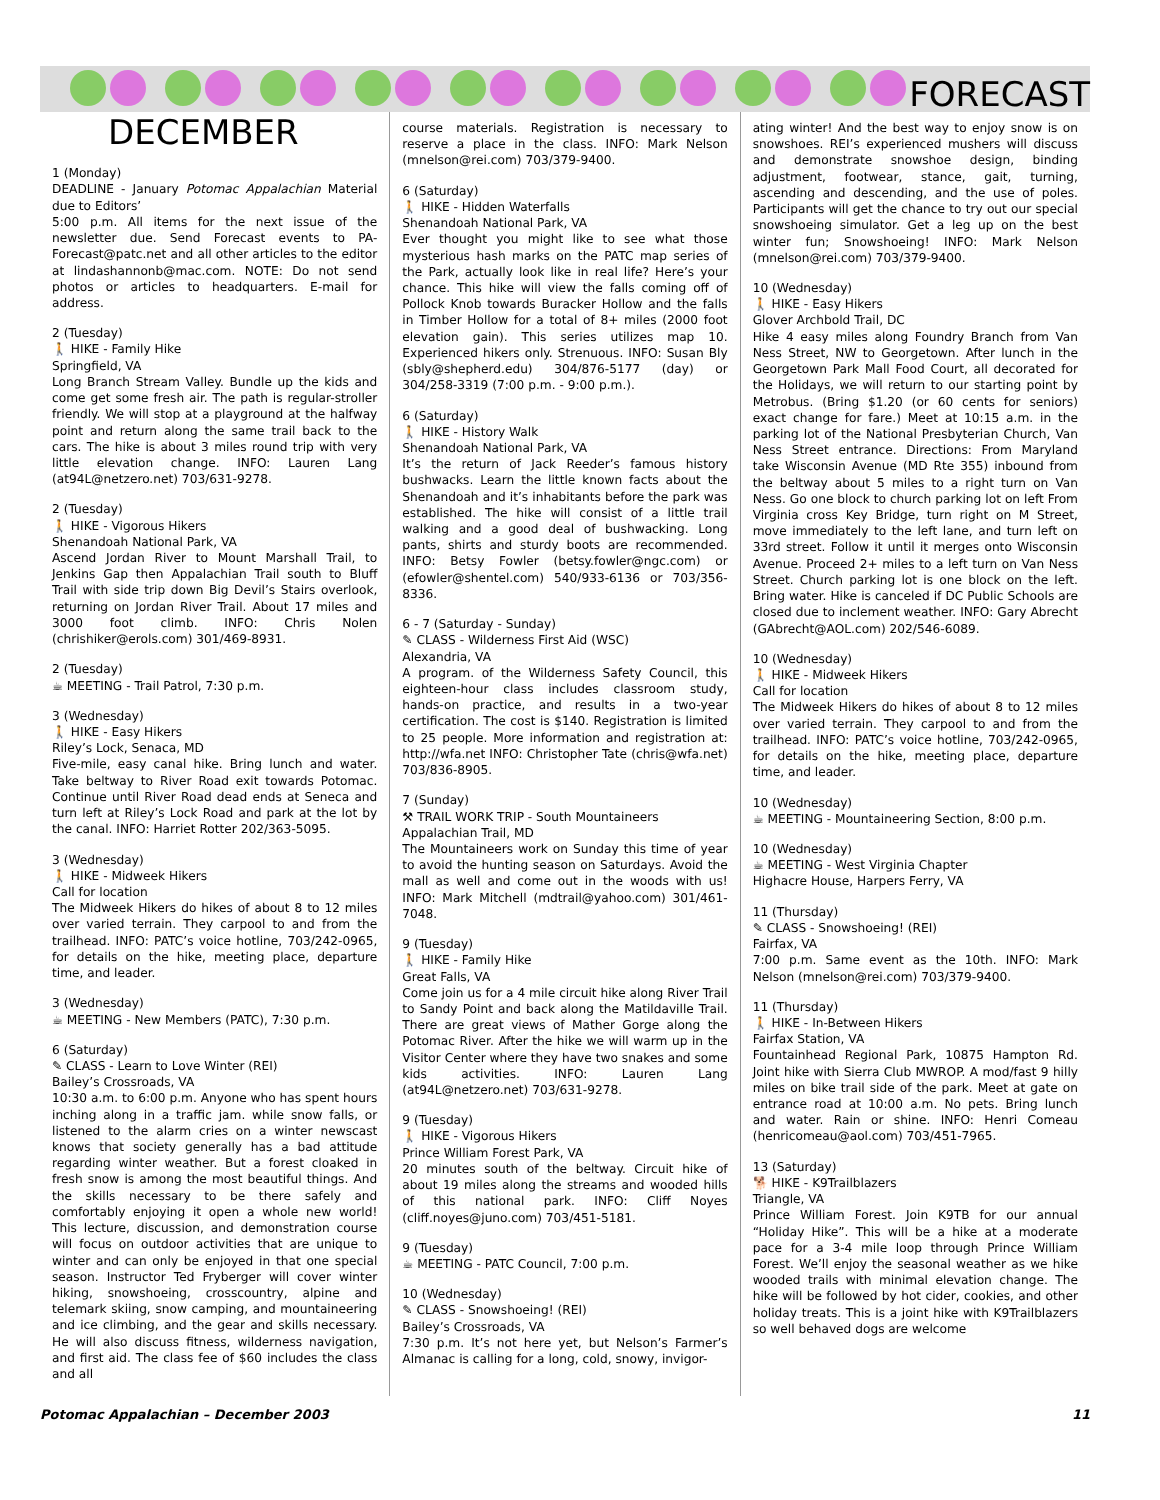FORECAST
DECEMBER
1 (Monday)
DEADLINE - January Potomac Appalachian Material due to Editors’
5:00 p.m. All items for the next issue of the newsletter due. Send Forecast events to PA-Forecast@patc.net and all other articles to the editor at lindashannonb@mac.com. NOTE: Do not send photos or articles to headquarters. E-mail for address.
2 (Tuesday)
🚶 HIKE - Family Hike
Springfield, VA
Long Branch Stream Valley. Bundle up the kids and come get some fresh air. The path is regular-stroller friendly. We will stop at a playground at the halfway point and return along the same trail back to the cars. The hike is about 3 miles round trip with very little elevation change. INFO: Lauren Lang (at94L@netzero.net) 703/631-9278.
2 (Tuesday)
🚶 HIKE - Vigorous Hikers
Shenandoah National Park, VA
Ascend Jordan River to Mount Marshall Trail, to Jenkins Gap then Appalachian Trail south to Bluff Trail with side trip down Big Devil’s Stairs overlook, returning on Jordan River Trail. About 17 miles and 3000 foot climb. INFO: Chris Nolen (chrishiker@erols.com) 301/469-8931.
2 (Tuesday)
☕ MEETING - Trail Patrol, 7:30 p.m.
3 (Wednesday)
🚶 HIKE - Easy Hikers
Riley’s Lock, Senaca, MD
Five-mile, easy canal hike. Bring lunch and water. Take beltway to River Road exit towards Potomac. Continue until River Road dead ends at Seneca and turn left at Riley’s Lock Road and park at the lot by the canal. INFO: Harriet Rotter 202/363-5095.
3 (Wednesday)
🚶 HIKE - Midweek Hikers
Call for location
The Midweek Hikers do hikes of about 8 to 12 miles over varied terrain. They carpool to and from the trailhead. INFO: PATC’s voice hotline, 703/242-0965, for details on the hike, meeting place, departure time, and leader.
3 (Wednesday)
☕ MEETING - New Members (PATC), 7:30 p.m.
6 (Saturday)
✎ CLASS - Learn to Love Winter (REI)
Bailey’s Crossroads, VA
10:30 a.m. to 6:00 p.m. Anyone who has spent hours inching along in a traffic jam. while snow falls, or listened to the alarm cries on a winter newscast knows that society generally has a bad attitude regarding winter weather. But a forest cloaked in fresh snow is among the most beautiful things. And the skills necessary to be there safely and comfortably enjoying it open a whole new world! This lecture, discussion, and demonstration course will focus on outdoor activities that are unique to winter and can only be enjoyed in that one special season. Instructor Ted Fryberger will cover winter hiking, snowshoeing, crosscountry, alpine and telemark skiing, snow camping, and mountaineering and ice climbing, and the gear and skills necessary. He will also discuss fitness, wilderness navigation, and first aid. The class fee of $60 includes the class and all
course materials. Registration is necessary to reserve a place in the class. INFO: Mark Nelson (mnelson@rei.com) 703/379-9400.
6 (Saturday)
🚶 HIKE - Hidden Waterfalls
Shenandoah National Park, VA
Ever thought you might like to see what those mysterious hash marks on the PATC map series of the Park, actually look like in real life? Here’s your chance. This hike will view the falls coming off of Pollock Knob towards Buracker Hollow and the falls in Timber Hollow for a total of 8+ miles (2000 foot elevation gain). This series utilizes map 10. Experienced hikers only. Strenuous. INFO: Susan Bly (sbly@shepherd.edu) 304/876-5177 (day) or 304/258-3319 (7:00 p.m. - 9:00 p.m.).
6 (Saturday)
🚶 HIKE - History Walk
Shenandoah National Park, VA
It’s the return of Jack Reeder’s famous history bushwacks. Learn the little known facts about the Shenandoah and it’s inhabitants before the park was established. The hike will consist of a little trail walking and a good deal of bushwacking. Long pants, shirts and sturdy boots are recommended. INFO: Betsy Fowler (betsy.fowler@ngc.com) or (efowler@shentel.com) 540/933-6136 or 703/356-8336.
6 - 7 (Saturday - Sunday)
✎ CLASS - Wilderness First Aid (WSC)
Alexandria, VA
A program. of the Wilderness Safety Council, this eighteen-hour class includes classroom study, hands-on practice, and results in a two-year certification. The cost is $140. Registration is limited to 25 people. More information and registration at: http://wfa.net INFO: Christopher Tate (chris@wfa.net) 703/836-8905.
7 (Sunday)
⚒ TRAIL WORK TRIP - South Mountaineers
Appalachian Trail, MD
The Mountaineers work on Sunday this time of year to avoid the hunting season on Saturdays. Avoid the mall as well and come out in the woods with us! INFO: Mark Mitchell (mdtrail@yahoo.com) 301/461-7048.
9 (Tuesday)
🚶 HIKE - Family Hike
Great Falls, VA
Come join us for a 4 mile circuit hike along River Trail to Sandy Point and back along the Matildaville Trail. There are great views of Mather Gorge along the Potomac River. After the hike we will warm up in the Visitor Center where they have two snakes and some kids activities. INFO: Lauren Lang (at94L@netzero.net) 703/631-9278.
9 (Tuesday)
🚶 HIKE - Vigorous Hikers
Prince William Forest Park, VA
20 minutes south of the beltway. Circuit hike of about 19 miles along the streams and wooded hills of this national park. INFO: Cliff Noyes (cliff.noyes@juno.com) 703/451-5181.
9 (Tuesday)
☕ MEETING - PATC Council, 7:00 p.m.
10 (Wednesday)
✎ CLASS - Snowshoeing! (REI)
Bailey’s Crossroads, VA
7:30 p.m. It’s not here yet, but Nelson’s Farmer’s Almanac is calling for a long, cold, snowy, invigor-
ating winter! And the best way to enjoy snow is on snowshoes. REI’s experienced mushers will discuss and demonstrate snowshoe design, binding adjustment, footwear, stance, gait, turning, ascending and descending, and the use of poles. Participants will get the chance to try out our special snowshoeing simulator. Get a leg up on the best winter fun; Snowshoeing! INFO: Mark Nelson (mnelson@rei.com) 703/379-9400.
10 (Wednesday)
🚶 HIKE - Easy Hikers
Glover Archbold Trail, DC
Hike 4 easy miles along Foundry Branch from Van Ness Street, NW to Georgetown. After lunch in the Georgetown Park Mall Food Court, all decorated for the Holidays, we will return to our starting point by Metrobus. (Bring $1.20 (or 60 cents for seniors) exact change for fare.) Meet at 10:15 a.m. in the parking lot of the National Presbyterian Church, Van Ness Street entrance. Directions: From Maryland take Wisconsin Avenue (MD Rte 355) inbound from the beltway about 5 miles to a right turn on Van Ness. Go one block to church parking lot on left From Virginia cross Key Bridge, turn right on M Street, move immediately to the left lane, and turn left on 33rd street. Follow it until it merges onto Wisconsin Avenue. Proceed 2+ miles to a left turn on Van Ness Street. Church parking lot is one block on the left. Bring water. Hike is canceled if DC Public Schools are closed due to inclement weather. INFO: Gary Abrecht (GAbrecht@AOL.com) 202/546-6089.
10 (Wednesday)
🚶 HIKE - Midweek Hikers
Call for location
The Midweek Hikers do hikes of about 8 to 12 miles over varied terrain. They carpool to and from the trailhead. INFO: PATC’s voice hotline, 703/242-0965, for details on the hike, meeting place, departure time, and leader.
10 (Wednesday)
☕ MEETING - Mountaineering Section, 8:00 p.m.
10 (Wednesday)
☕ MEETING - West Virginia Chapter
Highacre House, Harpers Ferry, VA
11 (Thursday)
✎ CLASS - Snowshoeing! (REI)
Fairfax, VA
7:00 p.m. Same event as the 10th. INFO: Mark Nelson (mnelson@rei.com) 703/379-9400.
11 (Thursday)
🚶 HIKE - In-Between Hikers
Fairfax Station, VA
Fountainhead Regional Park, 10875 Hampton Rd. Joint hike with Sierra Club MWROP. A mod/fast 9 hilly miles on bike trail side of the park. Meet at gate on entrance road at 10:00 a.m. No pets. Bring lunch and water. Rain or shine. INFO: Henri Comeau (henricomeau@aol.com) 703/451-7965.
13 (Saturday)
🐕 HIKE - K9Trailblazers
Triangle, VA
Prince William Forest. Join K9TB for our annual “Holiday Hike”. This will be a hike at a moderate pace for a 3-4 mile loop through Prince William Forest. We’ll enjoy the seasonal weather as we hike wooded trails with minimal elevation change. The hike will be followed by hot cider, cookies, and other holiday treats. This is a joint hike with K9Trailblazers so well behaved dogs are welcome
Potomac Appalachian – December 2003 11